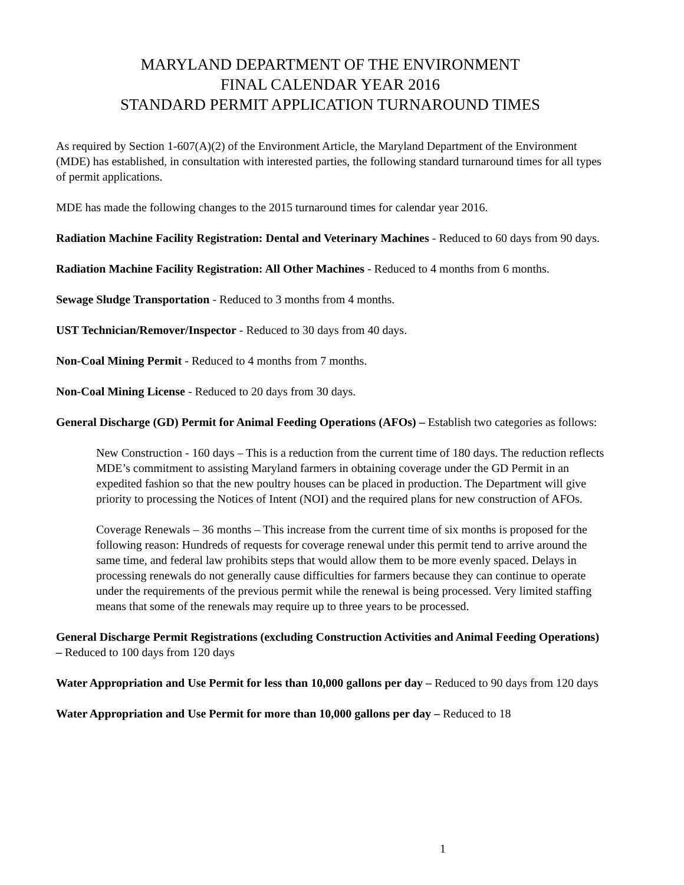MARYLAND DEPARTMENT OF THE ENVIRONMENT
FINAL CALENDAR YEAR 2016
STANDARD PERMIT APPLICATION TURNAROUND TIMES
As required by Section 1-607(A)(2) of the Environment Article, the Maryland Department of the Environment (MDE) has established, in consultation with interested parties, the following standard turnaround times for all types of permit applications.
MDE has made the following changes to the 2015 turnaround times for calendar year 2016.
Radiation Machine Facility Registration: Dental and Veterinary Machines - Reduced to 60 days from 90 days.
Radiation Machine Facility Registration: All Other Machines - Reduced to 4 months from 6 months.
Sewage Sludge Transportation - Reduced to 3 months from 4 months.
UST Technician/Remover/Inspector - Reduced to 30 days from 40 days.
Non-Coal Mining Permit - Reduced to 4 months from 7 months.
Non-Coal Mining License - Reduced to 20 days from 30 days.
General Discharge (GD) Permit for Animal Feeding Operations (AFOs) – Establish two categories as follows:
New Construction - 160 days – This is a reduction from the current time of 180 days. The reduction reflects MDE’s commitment to assisting Maryland farmers in obtaining coverage under the GD Permit in an expedited fashion so that the new poultry houses can be placed in production. The Department will give priority to processing the Notices of Intent (NOI) and the required plans for new construction of AFOs.
Coverage Renewals – 36 months – This increase from the current time of six months is proposed for the following reason: Hundreds of requests for coverage renewal under this permit tend to arrive around the same time, and federal law prohibits steps that would allow them to be more evenly spaced. Delays in processing renewals do not generally cause difficulties for farmers because they can continue to operate under the requirements of the previous permit while the renewal is being processed. Very limited staffing means that some of the renewals may require up to three years to be processed.
General Discharge Permit Registrations (excluding Construction Activities and Animal Feeding Operations) – Reduced to 100 days from 120 days
Water Appropriation and Use Permit for less than 10,000 gallons per day – Reduced to 90 days from 120 days
Water Appropriation and Use Permit for more than 10,000 gallons per day – Reduced to 18
1